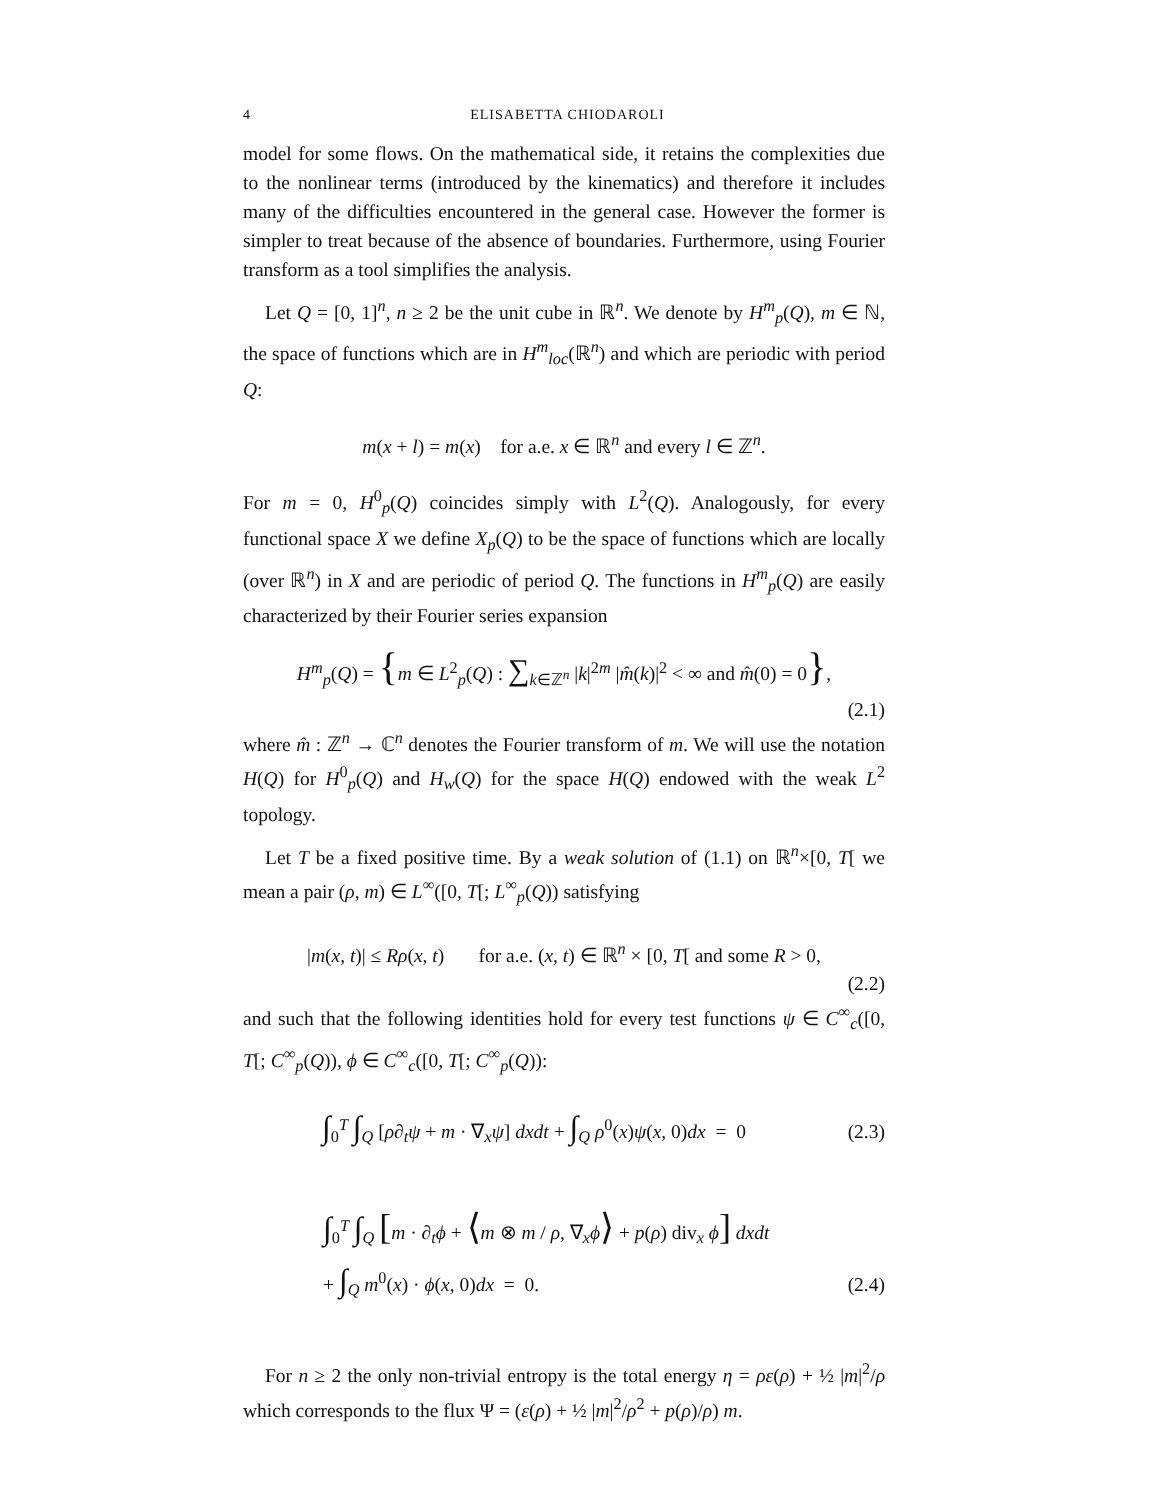4 ELISABETTA CHIODAROLI
model for some flows. On the mathematical side, it retains the complexities due to the nonlinear terms (introduced by the kinematics) and therefore it includes many of the difficulties encountered in the general case. However the former is simpler to treat because of the absence of boundaries. Furthermore, using Fourier transform as a tool simplifies the analysis.
Let Q = [0, 1]<sup>n</sup>, n ≥ 2 be the unit cube in ℝ<sup>n</sup>. We denote by H<sup>m</sup><sub>p</sub>(Q), m ∈ ℕ, the space of functions which are in H<sup>m</sup><sub>loc</sub>(ℝ<sup>n</sup>) and which are periodic with period Q:
m(x + l) = m(x) for a.e. x ∈ ℝ<sup>n</sup> and every l ∈ ℤ<sup>n</sup>.
For m = 0, H<sup>0</sup><sub>p</sub>(Q) coincides simply with L<sup>2</sup>(Q). Analogously, for every functional space X we define X<sub>p</sub>(Q) to be the space of functions which are locally (over ℝ<sup>n</sup>) in X and are periodic of period Q. The functions in H<sup>m</sup><sub>p</sub>(Q) are easily characterized by their Fourier series expansion
H<sup>m</sup><sub>p</sub>(Q) = {m ∈ L<sup>2</sup><sub>p</sub>(Q) : ∑<sub>k∈ℤ<sup>n</sup></sub> |k|<sup>2m</sup> |m̂(k)|<sup>2</sup> < ∞ and m̂(0) = 0},
(2.1)
where m̂ : ℤ<sup>n</sup> → ℂ<sup>n</sup> denotes the Fourier transform of m. We will use the notation H(Q) for H<sup>0</sup><sub>p</sub>(Q) and H<sub>w</sub>(Q) for the space H(Q) endowed with the weak L<sup>2</sup> topology.
Let T be a fixed positive time. By a weak solution of (1.1) on ℝ<sup>n</sup>×[0, T[ we mean a pair (ρ, m) ∈ L<sup>∞</sup>([0, T[; L<sup>∞</sup><sub>p</sub>(Q)) satisfying
|m(x, t)| ≤ Rρ(x, t) for a.e. (x, t) ∈ ℝ<sup>n</sup> × [0, T[ and some R > 0,
(2.2)
and such that the following identities hold for every test functions ψ ∈ C<sup>∞</sup><sub>c</sub>([0, T[; C<sup>∞</sup><sub>p</sub>(Q)), ϕ ∈ C<sup>∞</sup><sub>c</sub>([0, T[; C<sup>∞</sup><sub>p</sub>(Q)):
∫<sub>0</sub><sup>T</sup> ∫<sub>Q</sub> [ρ∂<sub>t</sub>ψ + m · ∇<sub>x</sub>ψ] dxdt + ∫<sub>Q</sub> ρ<sup>0</sup>(x)ψ(x, 0)dx = 0
(2.3)
∫<sub>0</sub><sup>T</sup> ∫<sub>Q</sub> [m · ∂<sub>t</sub>ϕ + ⟨m ⊗ m / ρ, ∇<sub>x</sub>ϕ⟩ + p(ρ) div<sub>x</sub> ϕ] dxdt
+ ∫<sub>Q</sub> m<sup>0</sup>(x) · ϕ(x, 0)dx = 0. (2.4)
For n ≥ 2 the only non-trivial entropy is the total energy η = ρε(ρ) + ½ |m|<sup>2</sup>/ρ which corresponds to the flux Ψ = (ε(ρ) + ½ |m|<sup>2</sup>/ρ<sup>2</sup> + p(ρ)/ρ) m.